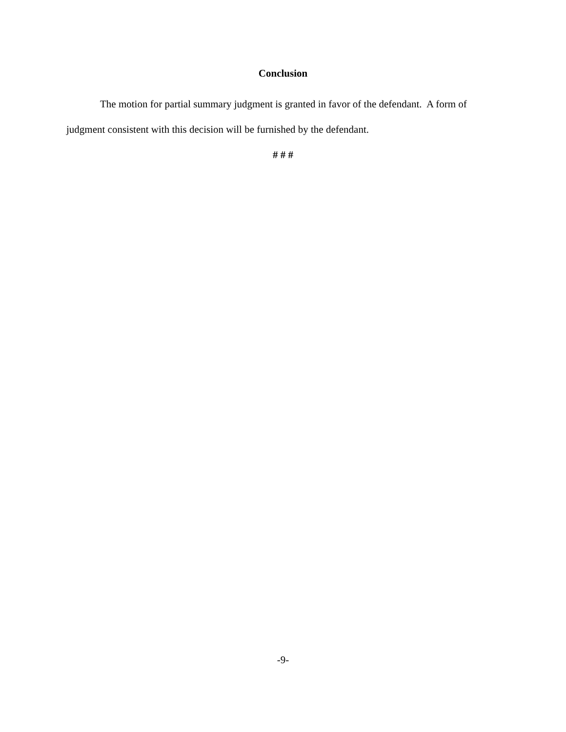Conclusion
The motion for partial summary judgment is granted in favor of the defendant. A form of judgment consistent with this decision will be furnished by the defendant.
# # #
-9-